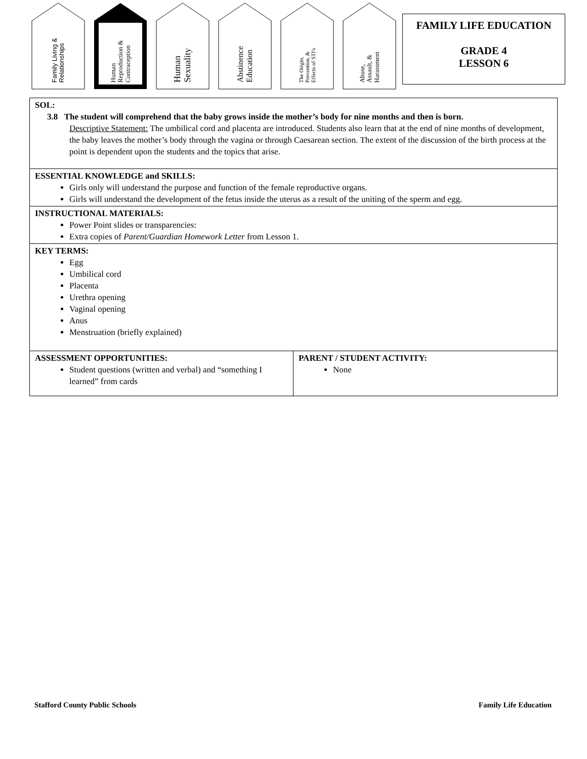Family Living &
Relationships
Human
Reproduction &
Contraception
Human
Sexuality
Abstinence
Education
The Origin,
Prevention, &
Effects of STI's
Abuse,
Assault, &
Harassment
FAMILY LIFE EDUCATION
GRADE 4
LESSON 6
| SOL: 3.8 The student will comprehend that the baby grows inside the mother’s body for nine months and then is born. Descriptive Statement: The umbilical cord and placenta are introduced. Students also learn that at the end of nine months of development, the baby leaves the mother’s body through the vagina or through Caesarean section. The extent of the discussion of the birth process at the point is dependent upon the students and the topics that arise. | |
| ESSENTIAL KNOWLEDGE and SKILLS: Girls only will understand the purpose and function of the female reproductive organs. Girls will understand the development of the fetus inside the uterus as a result of the uniting of the sperm and egg. | |
| INSTRUCTIONAL MATERIALS: Power Point slides or transparencies: Extra copies of Parent/Guardian Homework Letter from Lesson 1. | |
| KEY TERMS: Egg Umbilical cord Placenta Urethra opening Vaginal opening Anus Menstruation (briefly explained) | |
| ASSESSMENT OPPORTUNITIES: Student questions (written and verbal) and “something I learned” from cards | PARENT / STUDENT ACTIVITY: None |
Stafford County Public Schools Family Life Education